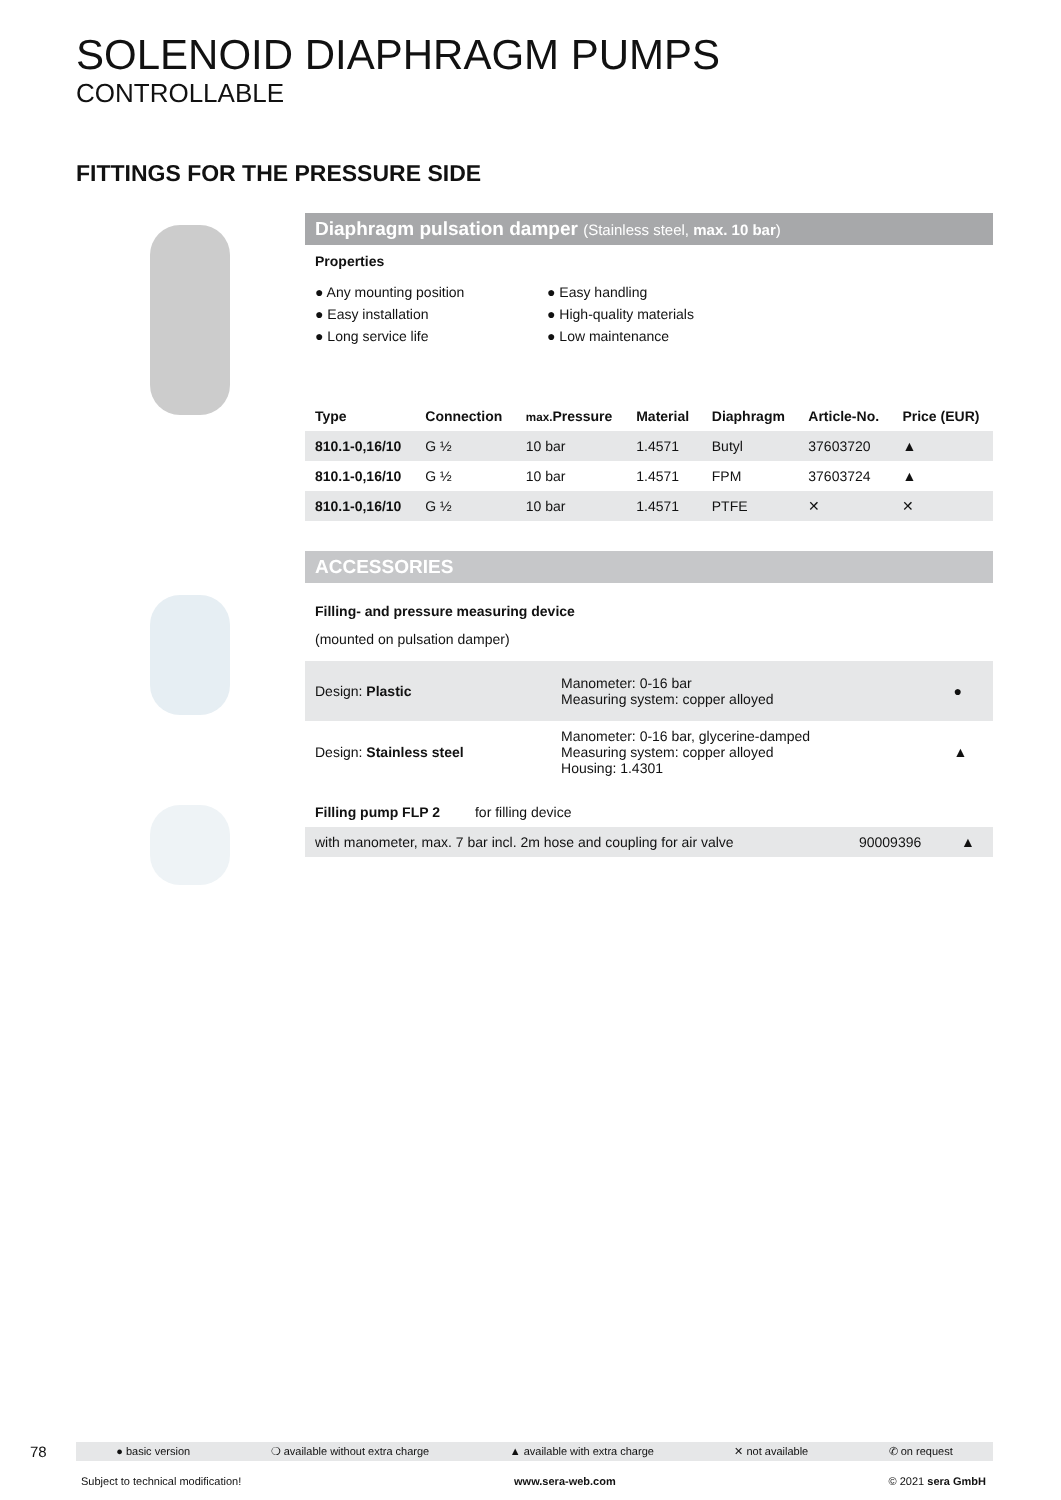SOLENOID DIAPHRAGM PUMPS
CONTROLLABLE
FITTINGS FOR THE PRESSURE SIDE
Diaphragm pulsation damper (Stainless steel, max. 10 bar)
Properties
● Any mounting position
● Easy installation
● Long service life
● Easy handling
● High-quality materials
● Low maintenance
| Type | Connection | max. Pressure | Material | Diaphragm | Article-No. | Price (EUR) |
| --- | --- | --- | --- | --- | --- | --- |
| 810.1-0,16/10 | G ½ | 10 bar | 1.4571 | Butyl | 37603720 | ▲ |
| 810.1-0,16/10 | G ½ | 10 bar | 1.4571 | FPM | 37603724 | ▲ |
| 810.1-0,16/10 | G ½ | 10 bar | 1.4571 | PTFE | ✕ | ✕ |
ACCESSORIES
Filling- and pressure measuring device
(mounted on pulsation damper)
| Design: Plastic | Manometer: 0-16 bar Measuring system: copper alloyed | ● |
| Design: Stainless steel | Manometer: 0-16 bar, glycerine-damped Measuring system: copper alloyed Housing: 1.4301 | ▲ |
| Filling pump FLP 2 for filling device | | |
| with manometer, max. 7 bar incl. 2m hose and coupling for air valve | 90009396 | ▲ |
78 ● basic version ❍ available without extra charge ▲ available with extra charge ✕ not available ✆ on request
Subject to technical modification! www.sera-web.com © 2021 sera GmbH